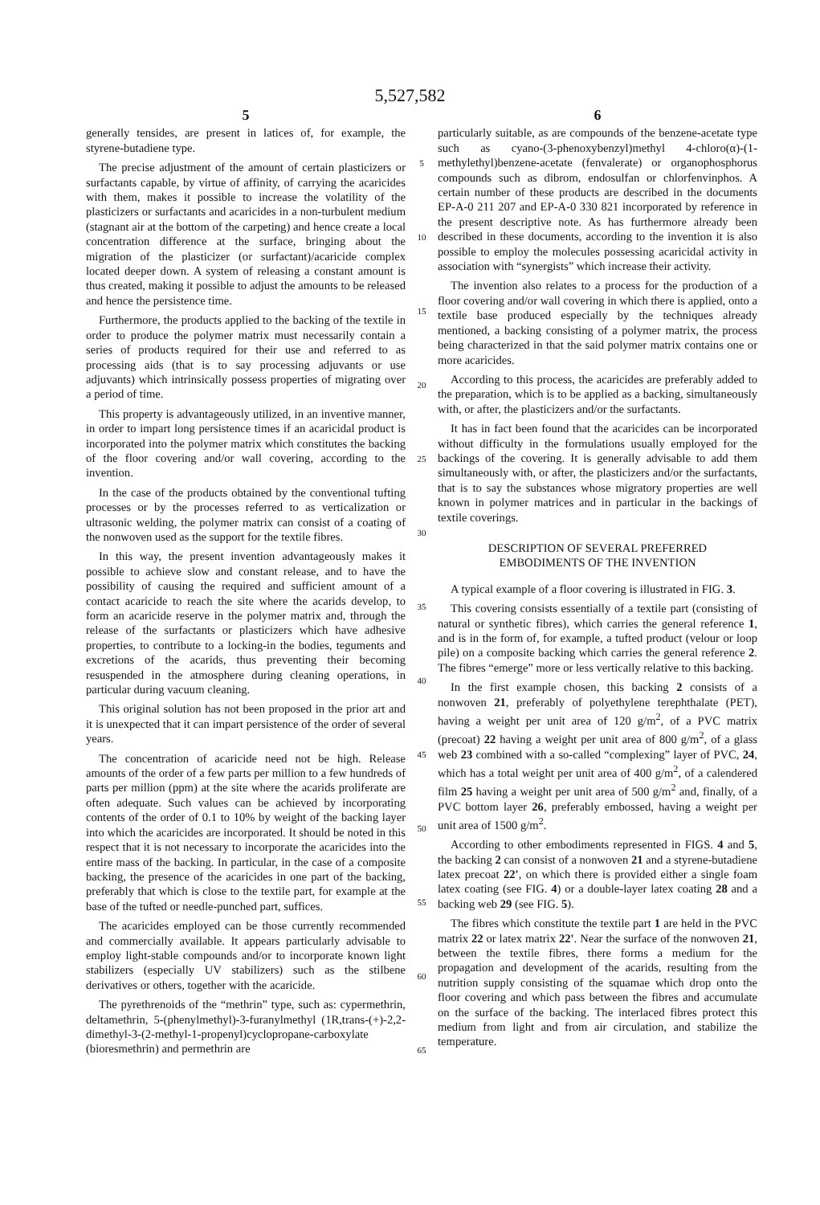5,527,582
5
generally tensides, are present in latices of, for example, the styrene-butadiene type.
The precise adjustment of the amount of certain plasticizers or surfactants capable, by virtue of affinity, of carrying the acaricides with them, makes it possible to increase the volatility of the plasticizers or surfactants and acaricides in a non-turbulent medium (stagnant air at the bottom of the carpeting) and hence create a local concentration difference at the surface, bringing about the migration of the plasticizer (or surfactant)/acaricide complex located deeper down. A system of releasing a constant amount is thus created, making it possible to adjust the amounts to be released and hence the persistence time.
Furthermore, the products applied to the backing of the textile in order to produce the polymer matrix must necessarily contain a series of products required for their use and referred to as processing aids (that is to say processing adjuvants or use adjuvants) which intrinsically possess properties of migrating over a period of time.
This property is advantageously utilized, in an inventive manner, in order to impart long persistence times if an acaricidal product is incorporated into the polymer matrix which constitutes the backing of the floor covering and/or wall covering, according to the invention.
In the case of the products obtained by the conventional tufting processes or by the processes referred to as verticalization or ultrasonic welding, the polymer matrix can consist of a coating of the nonwoven used as the support for the textile fibres.
In this way, the present invention advantageously makes it possible to achieve slow and constant release, and to have the possibility of causing the required and sufficient amount of a contact acaricide to reach the site where the acarids develop, to form an acaricide reserve in the polymer matrix and, through the release of the surfactants or plasticizers which have adhesive properties, to contribute to a locking-in the bodies, teguments and excretions of the acarids, thus preventing their becoming resuspended in the atmosphere during cleaning operations, in particular during vacuum cleaning.
This original solution has not been proposed in the prior art and it is unexpected that it can impart persistence of the order of several years.
The concentration of acaricide need not be high. Release amounts of the order of a few parts per million to a few hundreds of parts per million (ppm) at the site where the acarids proliferate are often adequate. Such values can be achieved by incorporating contents of the order of 0.1 to 10% by weight of the backing layer into which the acaricides are incorporated. It should be noted in this respect that it is not necessary to incorporate the acaricides into the entire mass of the backing. In particular, in the case of a composite backing, the presence of the acaricides in one part of the backing, preferably that which is close to the textile part, for example at the base of the tufted or needle-punched part, suffices.
The acaricides employed can be those currently recommended and commercially available. It appears particularly advisable to employ light-stable compounds and/or to incorporate known light stabilizers (especially UV stabilizers) such as the stilbene derivatives or others, together with the acaricide.
The pyrethrenoids of the “methrin” type, such as: cypermethrin, deltamethrin, 5-(phenylmethyl)-3-furanylmethyl (1R,trans-(+)-2,2-dimethyl-3-(2-methyl-1-propenyl)cyclopropane-carboxylate (bioresmethrin) and permethrin are
5
10
15
20
25
30
35
40
45
50
55
60
65
6
particularly suitable, as are compounds of the benzene-acetate type such as cyano-(3-phenoxybenzyl)methyl 4-chloro(α)-(1-methylethyl)benzene-acetate (fenvalerate) or organophosphorus compounds such as dibrom, endosulfan or chlorfenvinphos. A certain number of these products are described in the documents EP-A-0 211 207 and EP-A-0 330 821 incorporated by reference in the present descriptive note. As has furthermore already been described in these documents, according to the invention it is also possible to employ the molecules possessing acaricidal activity in association with “synergists” which increase their activity.
The invention also relates to a process for the production of a floor covering and/or wall covering in which there is applied, onto a textile base produced especially by the techniques already mentioned, a backing consisting of a polymer matrix, the process being characterized in that the said polymer matrix contains one or more acaricides.
According to this process, the acaricides are preferably added to the preparation, which is to be applied as a backing, simultaneously with, or after, the plasticizers and/or the surfactants.
It has in fact been found that the acaricides can be incorporated without difficulty in the formulations usually employed for the backings of the covering. It is generally advisable to add them simultaneously with, or after, the plasticizers and/or the surfactants, that is to say the substances whose migratory properties are well known in polymer matrices and in particular in the backings of textile coverings.
DESCRIPTION OF SEVERAL PREFERRED
EMBODIMENTS OF THE INVENTION
A typical example of a floor covering is illustrated in FIG. 3.
This covering consists essentially of a textile part (consisting of natural or synthetic fibres), which carries the general reference 1, and is in the form of, for example, a tufted product (velour or loop pile) on a composite backing which carries the general reference 2. The fibres “emerge” more or less vertically relative to this backing.
In the first example chosen, this backing 2 consists of a nonwoven 21, preferably of polyethylene terephthalate (PET), having a weight per unit area of 120 g/m<sup>2</sup>, of a PVC matrix (precoat) 22 having a weight per unit area of 800 g/m<sup>2</sup>, of a glass web 23 combined with a so-called “complexing” layer of PVC, 24, which has a total weight per unit area of 400 g/m<sup>2</sup>, of a calendered film 25 having a weight per unit area of 500 g/m<sup>2</sup> and, finally, of a PVC bottom layer 26, preferably embossed, having a weight per unit area of 1500 g/m<sup>2</sup>.
According to other embodiments represented in FIGS. 4 and 5, the backing 2 can consist of a nonwoven 21 and a styrene-butadiene latex precoat 22', on which there is provided either a single foam latex coating (see FIG. 4) or a double-layer latex coating 28 and a backing web 29 (see FIG. 5).
The fibres which constitute the textile part 1 are held in the PVC matrix 22 or latex matrix 22'. Near the surface of the nonwoven 21, between the textile fibres, there forms a medium for the propagation and development of the acarids, resulting from the nutrition supply consisting of the squamae which drop onto the floor covering and which pass between the fibres and accumulate on the surface of the backing. The interlaced fibres protect this medium from light and from air circulation, and stabilize the temperature.